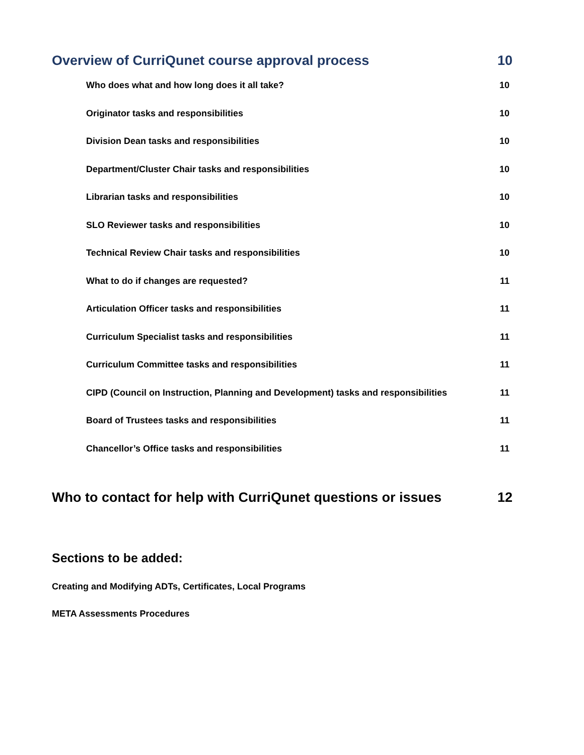Overview of CurriQunet course approval process 10
Who does what and how long does it all take? 10
Originator tasks and responsibilities 10
Division Dean tasks and responsibilities 10
Department/Cluster Chair tasks and responsibilities 10
Librarian tasks and responsibilities 10
SLO Reviewer tasks and responsibilities 10
Technical Review Chair tasks and responsibilities 10
What to do if changes are requested? 11
Articulation Officer tasks and responsibilities 11
Curriculum Specialist tasks and responsibilities 11
Curriculum Committee tasks and responsibilities 11
CIPD (Council on Instruction, Planning and Development) tasks and responsibilities 11
Board of Trustees tasks and responsibilities 11
Chancellor’s Office tasks and responsibilities 11
Who to contact for help with CurriQunet questions or issues 12
Sections to be added:
Creating and Modifying ADTs, Certificates, Local Programs
META Assessments Procedures